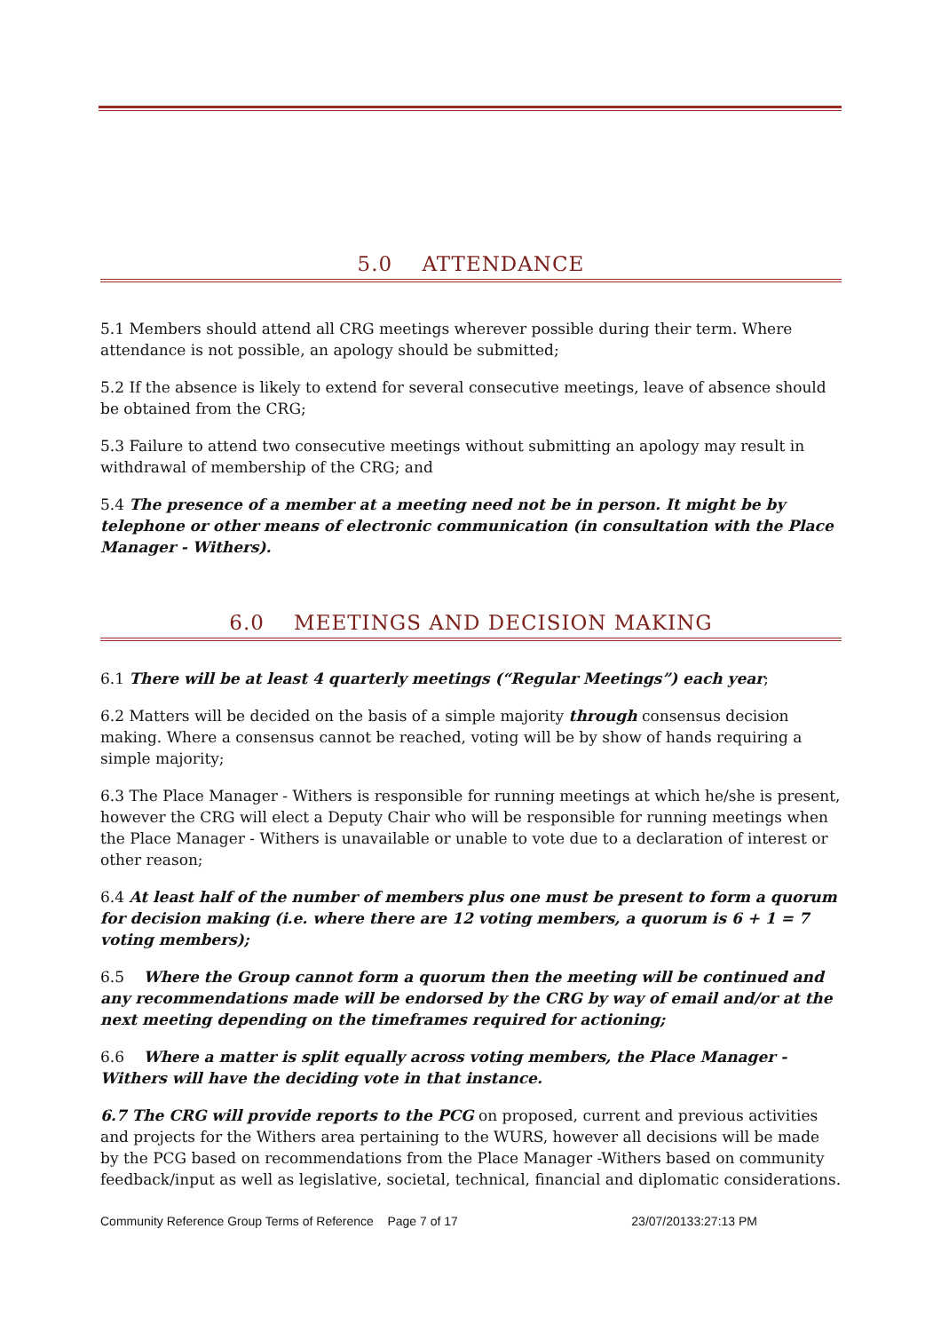5.0 ATTENDANCE
5.1 Members should attend all CRG meetings wherever possible during their term. Where attendance is not possible, an apology should be submitted;
5.2 If the absence is likely to extend for several consecutive meetings, leave of absence should be obtained from the CRG;
5.3 Failure to attend two consecutive meetings without submitting an apology may result in withdrawal of membership of the CRG; and
5.4 The presence of a member at a meeting need not be in person. It might be by telephone or other means of electronic communication (in consultation with the Place Manager - Withers).
6.0 MEETINGS AND DECISION MAKING
6.1 There will be at least 4 quarterly meetings (“Regular Meetings”) each year;
6.2 Matters will be decided on the basis of a simple majority through consensus decision making. Where a consensus cannot be reached, voting will be by show of hands requiring a simple majority;
6.3 The Place Manager - Withers is responsible for running meetings at which he/she is present, however the CRG will elect a Deputy Chair who will be responsible for running meetings when the Place Manager - Withers is unavailable or unable to vote due to a declaration of interest or other reason;
6.4 At least half of the number of members plus one must be present to form a quorum for decision making (i.e. where there are 12 voting members, a quorum is 6 + 1 = 7 voting members);
6.5 Where the Group cannot form a quorum then the meeting will be continued and any recommendations made will be endorsed by the CRG by way of email and/or at the next meeting depending on the timeframes required for actioning;
6.6 Where a matter is split equally across voting members, the Place Manager - Withers will have the deciding vote in that instance.
6.7 The CRG will provide reports to the PCG on proposed, current and previous activities and projects for the Withers area pertaining to the WURS, however all decisions will be made by the PCG based on recommendations from the Place Manager -Withers based on community feedback/input as well as legislative, societal, technical, financial and diplomatic considerations.
Community Reference Group Terms of Reference Page 7 of 17 23/07/20133:27:13 PM